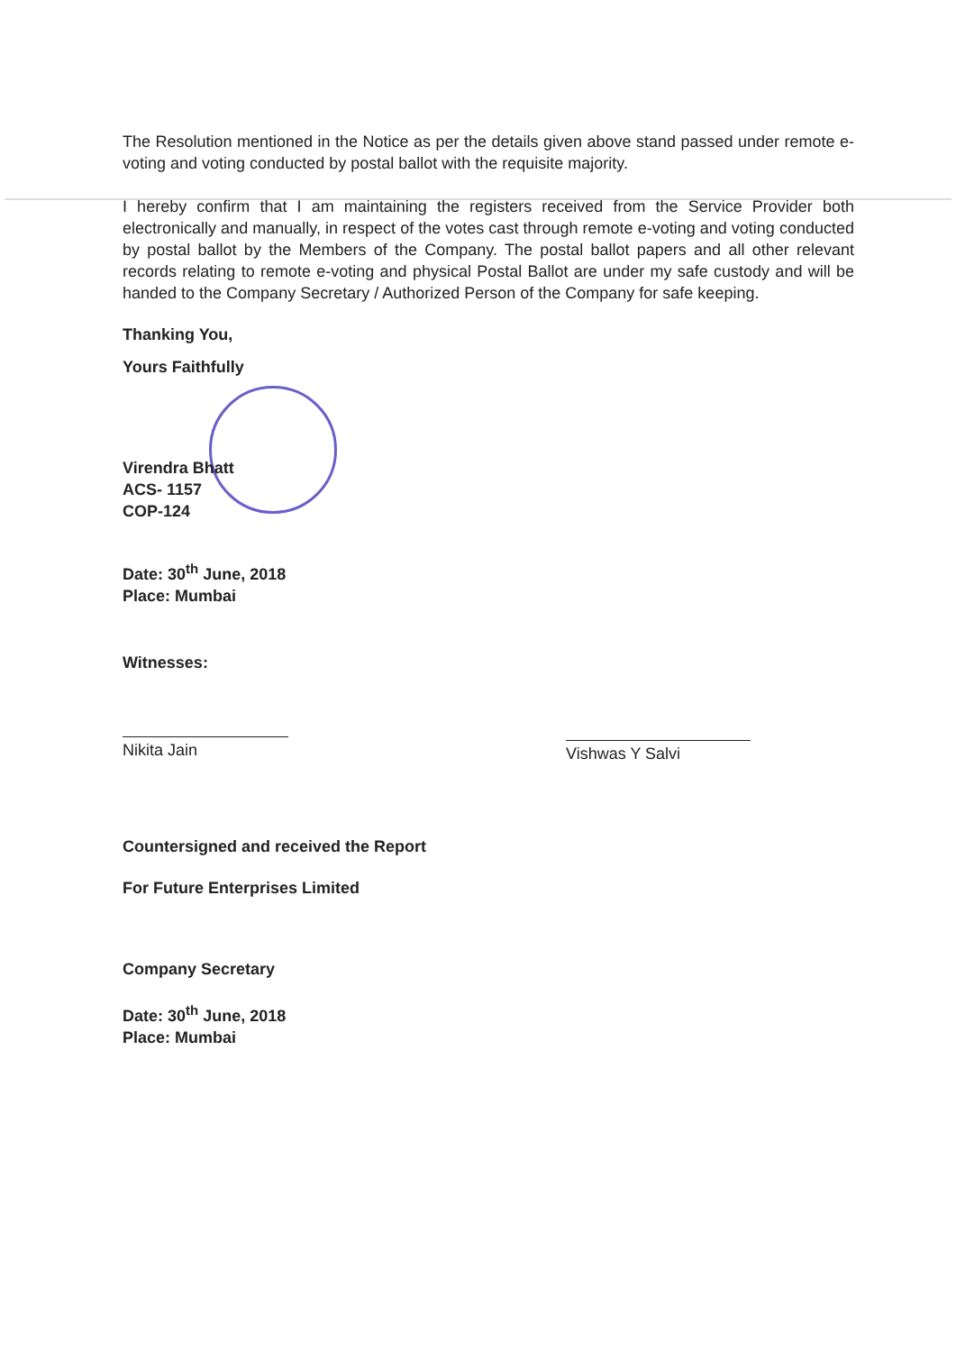The Resolution mentioned in the Notice as per the details given above stand passed under remote e-voting and voting conducted by postal ballot with the requisite majority.
I hereby confirm that I am maintaining the registers received from the Service Provider both electronically and manually, in respect of the votes cast through remote e-voting and voting conducted by postal ballot by the Members of the Company. The postal ballot papers and all other relevant records relating to remote e-voting and physical Postal Ballot are under my safe custody and will be handed to the Company Secretary / Authorized Person of the Company for safe keeping.
Thanking You,
Yours Faithfully
Virendra Bhatt
ACS- 1157
COP-124
Date: 30<sup>th</sup> June, 2018
Place: Mumbai
Witnesses:
Nikita Jain
Vishwas Y Salvi
Countersigned and received the Report
For Future Enterprises Limited
Company Secretary
Date: 30<sup>th</sup> June, 2018
Place: Mumbai